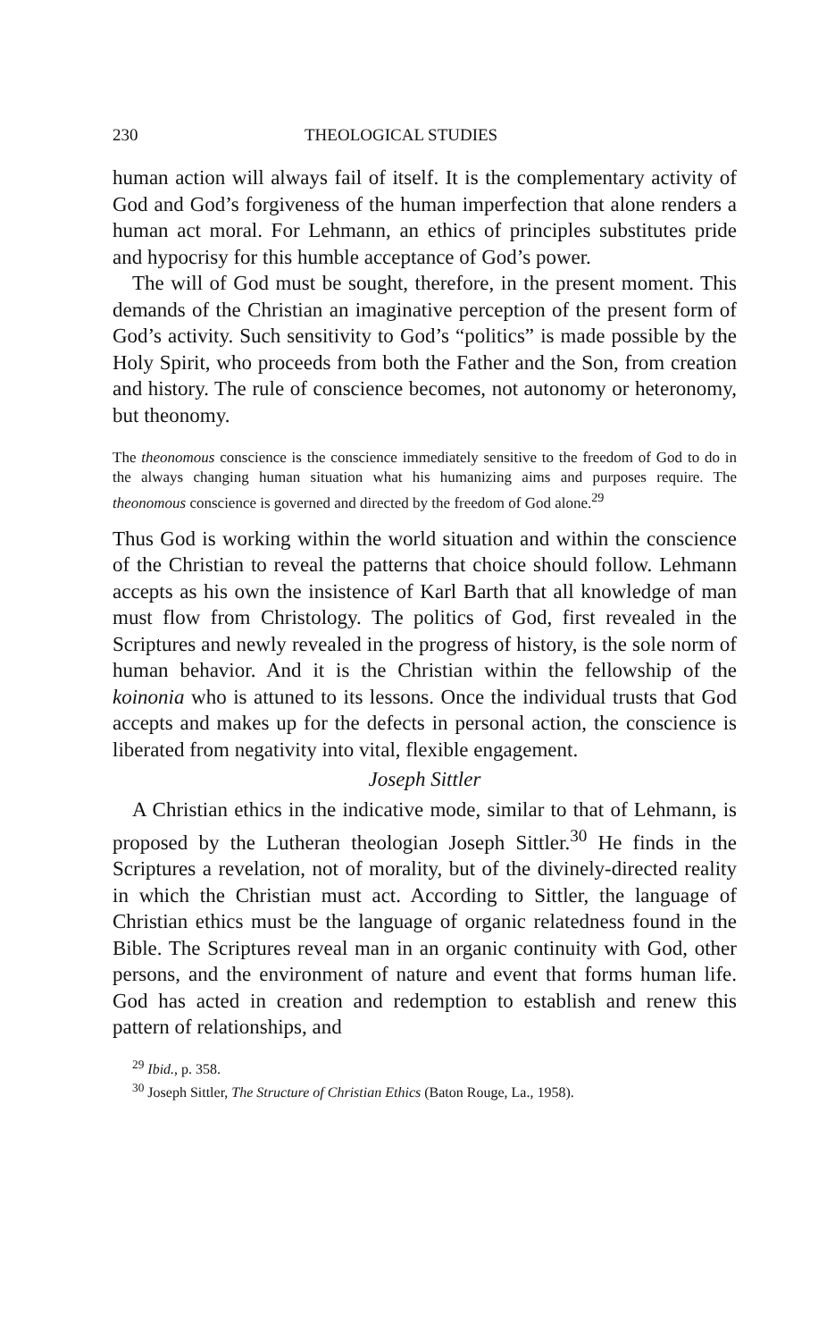230 THEOLOGICAL STUDIES
human action will always fail of itself. It is the complementary activity of God and God’s forgiveness of the human imperfection that alone renders a human act moral. For Lehmann, an ethics of principles substitutes pride and hypocrisy for this humble acceptance of God’s power.
The will of God must be sought, therefore, in the present moment. This demands of the Christian an imaginative perception of the present form of God’s activity. Such sensitivity to God’s “politics” is made possible by the Holy Spirit, who proceeds from both the Father and the Son, from creation and history. The rule of conscience becomes, not autonomy or heteronomy, but theonomy.
The theonomous conscience is the conscience immediately sensitive to the freedom of God to do in the always changing human situation what his humanizing aims and purposes require. The theonomous conscience is governed and directed by the freedom of God alone.<sup>29</sup>
Thus God is working within the world situation and within the conscience of the Christian to reveal the patterns that choice should follow. Lehmann accepts as his own the insistence of Karl Barth that all knowledge of man must flow from Christology. The politics of God, first revealed in the Scriptures and newly revealed in the progress of history, is the sole norm of human behavior. And it is the Christian within the fellowship of the koinonia who is attuned to its lessons. Once the individual trusts that God accepts and makes up for the defects in personal action, the conscience is liberated from negativity into vital, flexible engagement.
Joseph Sittler
A Christian ethics in the indicative mode, similar to that of Lehmann, is proposed by the Lutheran theologian Joseph Sittler.<sup>30</sup> He finds in the Scriptures a revelation, not of morality, but of the divinely-directed reality in which the Christian must act. According to Sittler, the language of Christian ethics must be the language of organic relatedness found in the Bible. The Scriptures reveal man in an organic continuity with God, other persons, and the environment of nature and event that forms human life. God has acted in creation and redemption to establish and renew this pattern of relationships, and
<sup>29</sup> Ibid., p. 358.
<sup>30</sup> Joseph Sittler, The Structure of Christian Ethics (Baton Rouge, La., 1958).